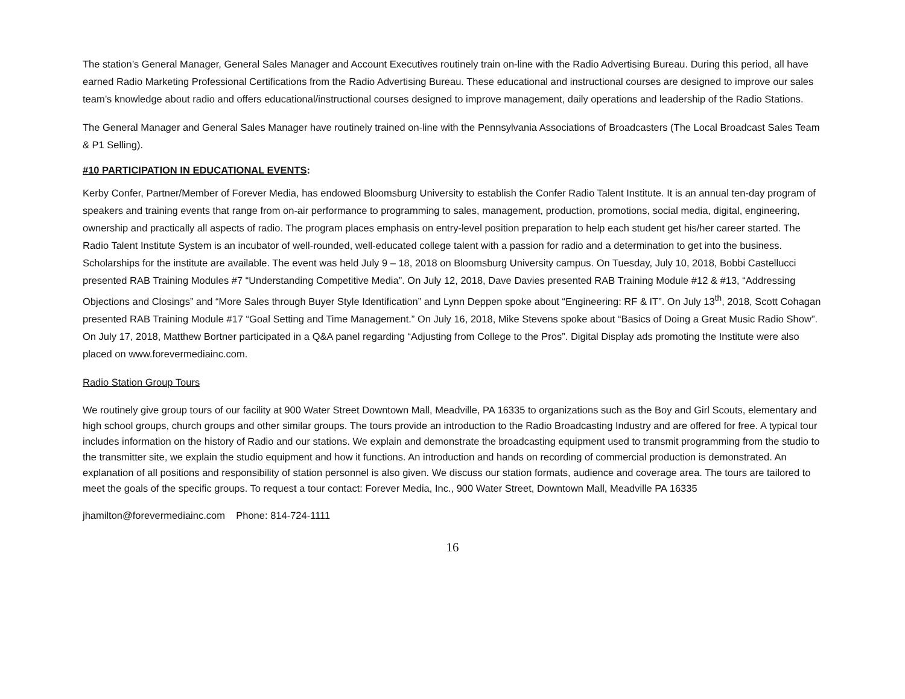The station’s General Manager, General Sales Manager and Account Executives routinely train on-line with the Radio Advertising Bureau. During this period, all have earned Radio Marketing Professional Certifications from the Radio Advertising Bureau. These educational and instructional courses are designed to improve our sales team’s knowledge about radio and offers educational/instructional courses designed to improve management, daily operations and leadership of the Radio Stations.
The General Manager and General Sales Manager have routinely trained on-line with the Pennsylvania Associations of Broadcasters (The Local Broadcast Sales Team & P1 Selling).
#10 PARTICIPATION IN EDUCATIONAL EVENTS:
Kerby Confer, Partner/Member of Forever Media, has endowed Bloomsburg University to establish the Confer Radio Talent Institute. It is an annual ten-day program of speakers and training events that range from on-air performance to programming to sales, management, production, promotions, social media, digital, engineering, ownership and practically all aspects of radio. The program places emphasis on entry-level position preparation to help each student get his/her career started. The Radio Talent Institute System is an incubator of well-rounded, well-educated college talent with a passion for radio and a determination to get into the business. Scholarships for the institute are available. The event was held July 9 – 18, 2018 on Bloomsburg University campus. On Tuesday, July 10, 2018, Bobbi Castellucci presented RAB Training Modules #7 “Understanding Competitive Media”. On July 12, 2018, Dave Davies presented RAB Training Module #12 & #13, “Addressing Objections and Closings” and “More Sales through Buyer Style Identification” and Lynn Deppen spoke about “Engineering: RF & IT”. On July 13<sup>th</sup>, 2018, Scott Cohagan presented RAB Training Module #17 “Goal Setting and Time Management.” On July 16, 2018, Mike Stevens spoke about “Basics of Doing a Great Music Radio Show”. On July 17, 2018, Matthew Bortner participated in a Q&A panel regarding “Adjusting from College to the Pros”. Digital Display ads promoting the Institute were also placed on www.forevermediainc.com.
Radio Station Group Tours
We routinely give group tours of our facility at 900 Water Street Downtown Mall, Meadville, PA 16335 to organizations such as the Boy and Girl Scouts, elementary and high school groups, church groups and other similar groups. The tours provide an introduction to the Radio Broadcasting Industry and are offered for free. A typical tour includes information on the history of Radio and our stations. We explain and demonstrate the broadcasting equipment used to transmit programming from the studio to the transmitter site, we explain the studio equipment and how it functions. An introduction and hands on recording of commercial production is demonstrated. An explanation of all positions and responsibility of station personnel is also given. We discuss our station formats, audience and coverage area. The tours are tailored to meet the goals of the specific groups. To request a tour contact: Forever Media, Inc., 900 Water Street, Downtown Mall, Meadville PA 16335
jhamilton@forevermediainc.com Phone: 814-724-1111
16